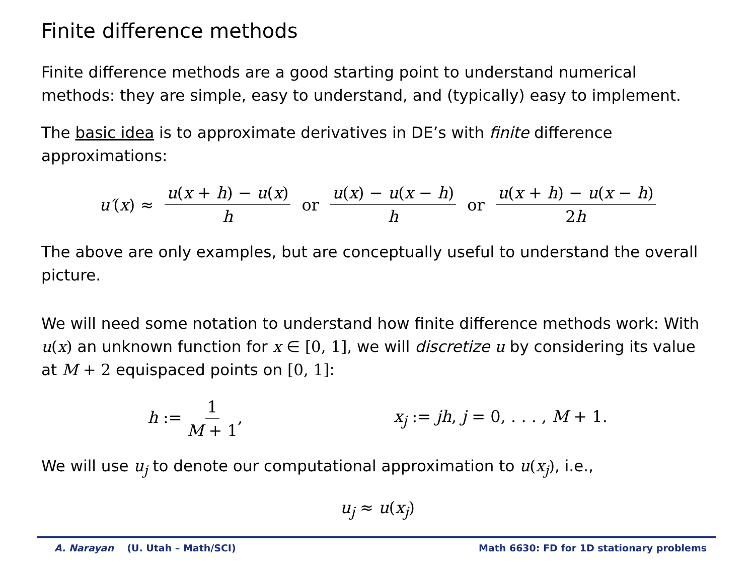Finite difference methods
Finite difference methods are a good starting point to understand numerical methods: they are simple, easy to understand, and (typically) easy to implement.
The basic idea is to approximate derivatives in DE’s with finite difference approximations:
u′(x) ≈ u(x + h) − u(x) h or u(x) − u(x − h) h or u(x + h) − u(x − h) 2h
The above are only examples, but are conceptually useful to understand the overall picture.
We will need some notation to understand how finite difference methods work: With u(x) an unknown function for x ∈ [0, 1], we will discretize u by considering its value at M + 2 equispaced points on [0, 1]:
h := 1 M + 1, x<sub>j</sub> := jh, j = 0, . . . , M + 1.
We will use u<sub>j</sub> to denote our computational approximation to u(x<sub>j</sub>), i.e.,
u<sub>j</sub> ≈ u(x<sub>j</sub>)
A. Narayan (U. Utah – Math/SCI) Math 6630: FD for 1D stationary problems